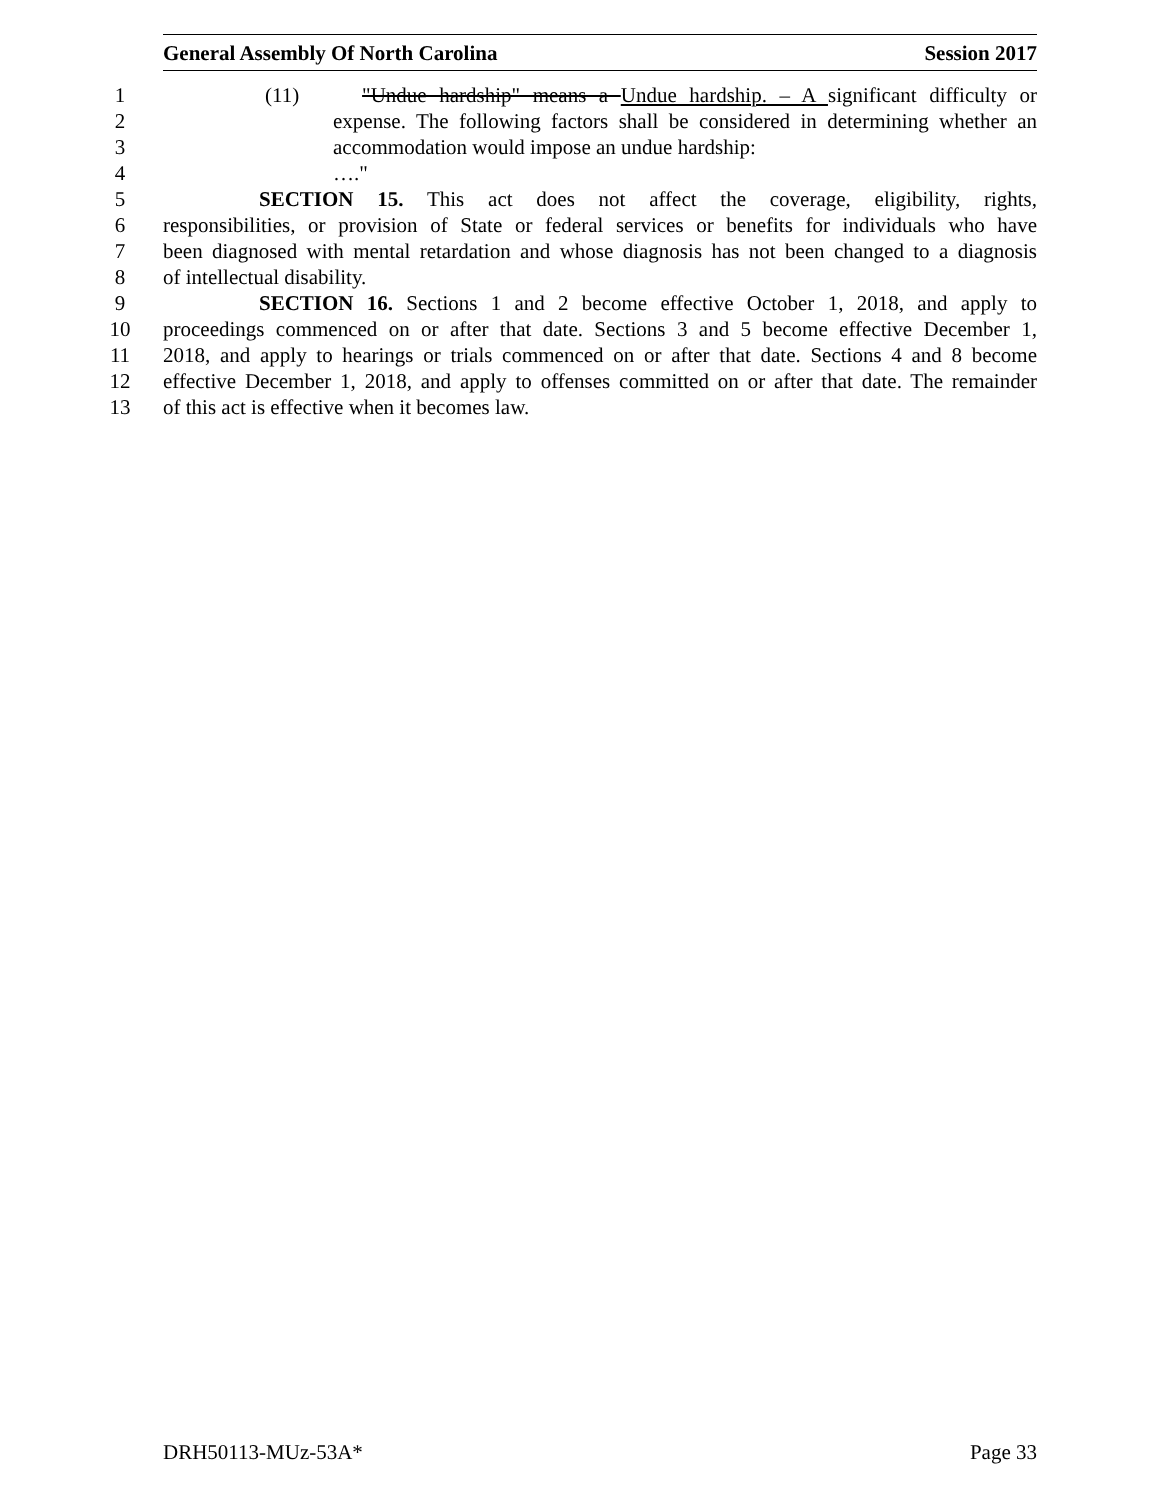General Assembly Of North Carolina Session 2017
1 (11) "Undue hardship" means a Undue hardship. – A significant difficulty or
2 expense. The following factors shall be considered in determining whether an
3 accommodation would impose an undue hardship:
4 …."
5 SECTION 15. This act does not affect the coverage, eligibility, rights,
6 responsibilities, or provision of State or federal services or benefits for individuals who have
7 been diagnosed with mental retardation and whose diagnosis has not been changed to a diagnosis
8 of intellectual disability.
9 SECTION 16. Sections 1 and 2 become effective October 1, 2018, and apply to
10 proceedings commenced on or after that date. Sections 3 and 5 become effective December 1,
11 2018, and apply to hearings or trials commenced on or after that date. Sections 4 and 8 become
12 effective December 1, 2018, and apply to offenses committed on or after that date. The remainder
13 of this act is effective when it becomes law.
DRH50113-MUz-53A* Page 33